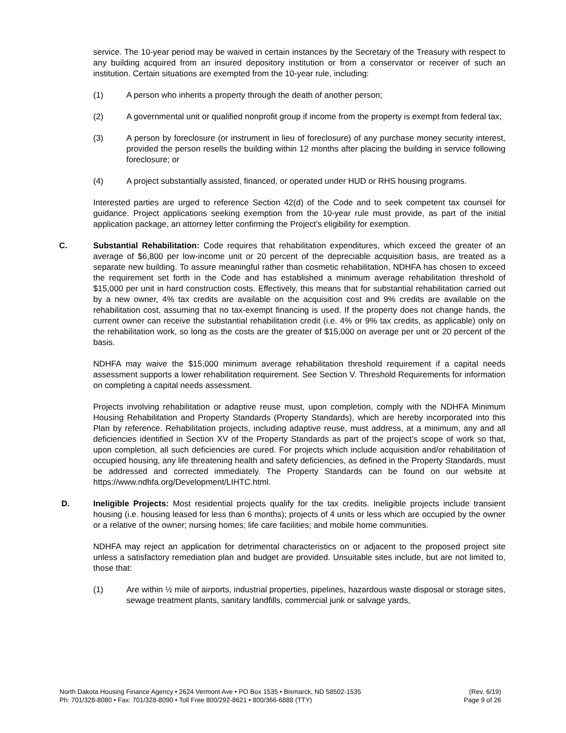service. The 10-year period may be waived in certain instances by the Secretary of the Treasury with respect to any building acquired from an insured depository institution or from a conservator or receiver of such an institution. Certain situations are exempted from the 10-year rule, including:
(1) A person who inherits a property through the death of another person;
(2) A governmental unit or qualified nonprofit group if income from the property is exempt from federal tax;
(3) A person by foreclosure (or instrument in lieu of foreclosure) of any purchase money security interest, provided the person resells the building within 12 months after placing the building in service following foreclosure; or
(4) A project substantially assisted, financed, or operated under HUD or RHS housing programs.
Interested parties are urged to reference Section 42(d) of the Code and to seek competent tax counsel for guidance. Project applications seeking exemption from the 10-year rule must provide, as part of the initial application package, an attorney letter confirming the Project’s eligibility for exemption.
C. Substantial Rehabilitation: Code requires that rehabilitation expenditures, which exceed the greater of an average of $6,800 per low-income unit or 20 percent of the depreciable acquisition basis, are treated as a separate new building. To assure meaningful rather than cosmetic rehabilitation, NDHFA has chosen to exceed the requirement set forth in the Code and has established a minimum average rehabilitation threshold of $15,000 per unit in hard construction costs. Effectively, this means that for substantial rehabilitation carried out by a new owner, 4% tax credits are available on the acquisition cost and 9% credits are available on the rehabilitation cost, assuming that no tax-exempt financing is used. If the property does not change hands, the current owner can receive the substantial rehabilitation credit (i.e. 4% or 9% tax credits, as applicable) only on the rehabilitation work, so long as the costs are the greater of $15,000 on average per unit or 20 percent of the basis.
NDHFA may waive the $15,000 minimum average rehabilitation threshold requirement if a capital needs assessment supports a lower rehabilitation requirement. See Section V. Threshold Requirements for information on completing a capital needs assessment.
Projects involving rehabilitation or adaptive reuse must, upon completion, comply with the NDHFA Minimum Housing Rehabilitation and Property Standards (Property Standards), which are hereby incorporated into this Plan by reference. Rehabilitation projects, including adaptive reuse, must address, at a minimum, any and all deficiencies identified in Section XV of the Property Standards as part of the project’s scope of work so that, upon completion, all such deficiencies are cured. For projects which include acquisition and/or rehabilitation of occupied housing, any life threatening health and safety deficiencies, as defined in the Property Standards, must be addressed and corrected immediately. The Property Standards can be found on our website at https://www.ndhfa.org/Development/LIHTC.html.
D. Ineligible Projects: Most residential projects qualify for the tax credits. Ineligible projects include transient housing (i.e. housing leased for less than 6 months); projects of 4 units or less which are occupied by the owner or a relative of the owner; nursing homes; life care facilities; and mobile home communities.
NDHFA may reject an application for detrimental characteristics on or adjacent to the proposed project site unless a satisfactory remediation plan and budget are provided. Unsuitable sites include, but are not limited to, those that:
(1) Are within ½ mile of airports, industrial properties, pipelines, hazardous waste disposal or storage sites, sewage treatment plants, sanitary landfills, commercial junk or salvage yards,
North Dakota Housing Finance Agency • 2624 Vermont Ave • PO Box 1535 • Bismarck, ND 58502-1535
Ph: 701/328-8080 • Fax: 701/328-8090 • Toll Free 800/292-8621 • 800/366-6888 (TTY)
(Rev. 6/19)
Page 9 of 26